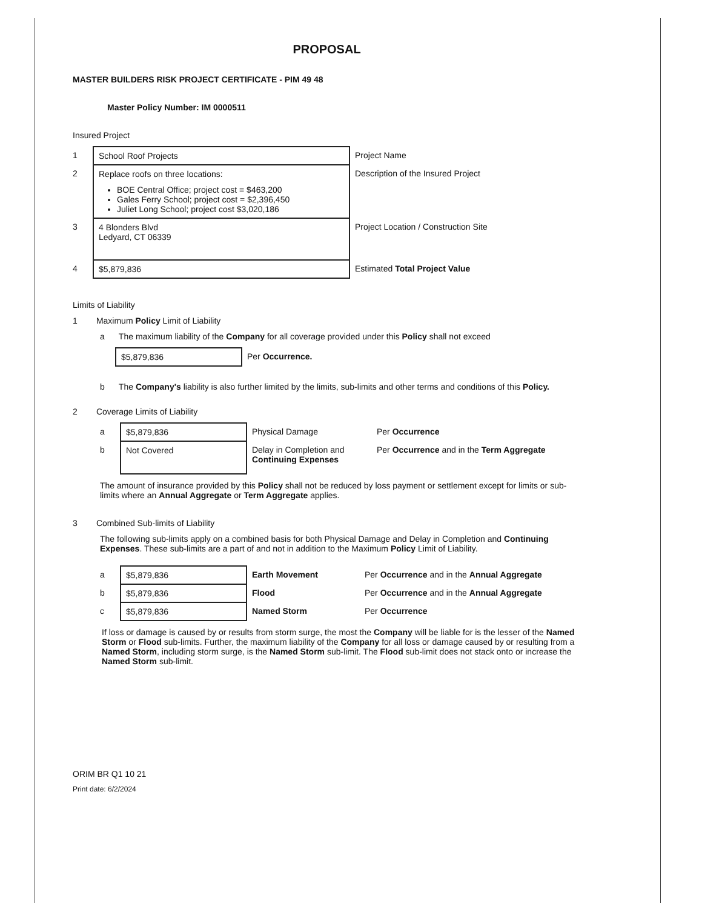PROPOSAL
MASTER BUILDERS RISK PROJECT CERTIFICATE - PIM 49 48
Master Policy Number: IM 0000511
Insured Project
| 1 | School Roof Projects | Project Name |
| 2 | Replace roofs on three locations: BOE Central Office; project cost = $463,200 Gales Ferry School; project cost = $2,396,450 Juliet Long School; project cost $3,020,186 | Description of the Insured Project |
| 3 | 4 Blonders Blvd Ledyard, CT 06339 | Project Location / Construction Site |
| 4 | $5,879,836 | Estimated Total Project Value |
Limits of Liability
1 Maximum Policy Limit of Liability
a The maximum liability of the Company for all coverage provided under this Policy shall not exceed
| $5,879,836 | Per Occurrence. |
b The Company's liability is also further limited by the limits, sub-limits and other terms and conditions of this Policy.
2 Coverage Limits of Liability
| a | $5,879,836 | Physical Damage | Per Occurrence |
| b | Not Covered | Delay in Completion and Continuing Expenses | Per Occurrence and in the Term Aggregate |
The amount of insurance provided by this Policy shall not be reduced by loss payment or settlement except for limits or sub-limits where an Annual Aggregate or Term Aggregate applies.
3 Combined Sub-limits of Liability
The following sub-limits apply on a combined basis for both Physical Damage and Delay in Completion and Continuing Expenses. These sub-limits are a part of and not in addition to the Maximum Policy Limit of Liability.
| a | $5,879,836 | Earth Movement | Per Occurrence and in the Annual Aggregate |
| b | $5,879,836 | Flood | Per Occurrence and in the Annual Aggregate |
| c | $5,879,836 | Named Storm | Per Occurrence |
If loss or damage is caused by or results from storm surge, the most the Company will be liable for is the lesser of the Named Storm or Flood sub-limits. Further, the maximum liability of the Company for all loss or damage caused by or resulting from a Named Storm, including storm surge, is the Named Storm sub-limit. The Flood sub-limit does not stack onto or increase the Named Storm sub-limit.
ORIM BR Q1 10 21
Print date: 6/2/2024